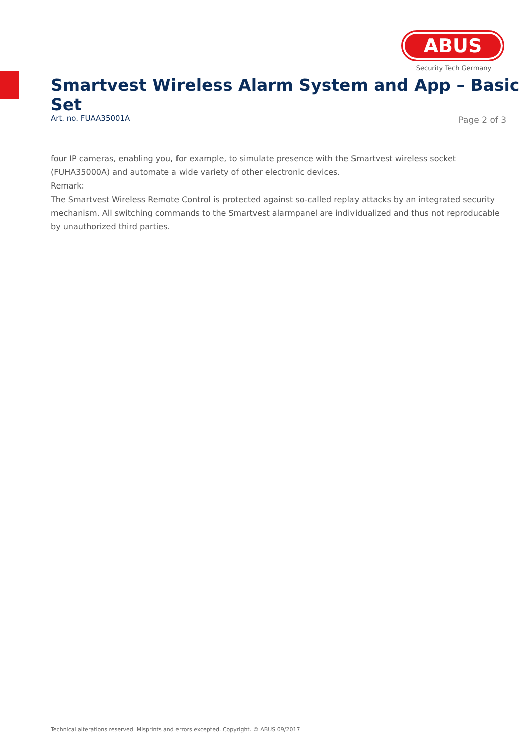ABUS
Security Tech Germany
Smartvest Wireless Alarm System and App – Basic Set
Art. no. FUAA35001A Page 2 of 3
four IP cameras, enabling you, for example, to simulate presence with the Smartvest wireless socket (FUHA35000A) and automate a wide variety of other electronic devices.
Remark:
The Smartvest Wireless Remote Control is protected against so-called replay attacks by an integrated security mechanism. All switching commands to the Smartvest alarmpanel are individualized and thus not reproducable by unauthorized third parties.
Technical alterations reserved. Misprints and errors excepted. Copyright. © ABUS 09/2017